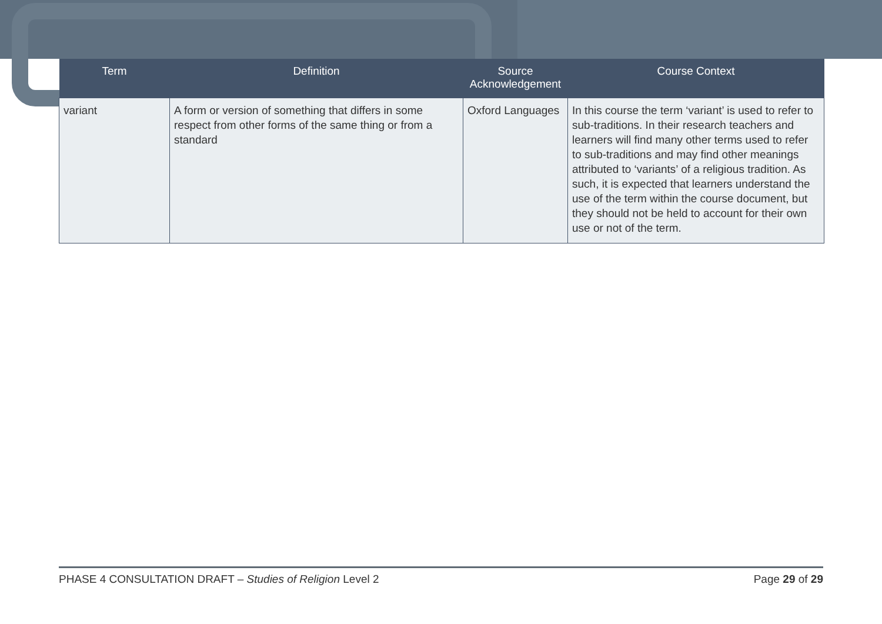| Term | Definition | Source Acknowledgement | Course Context |
| --- | --- | --- | --- |
| variant | A form or version of something that differs in some respect from other forms of the same thing or from a standard | Oxford Languages | In this course the term ‘variant’ is used to refer to sub-traditions. In their research teachers and learners will find many other terms used to refer to sub-traditions and may find other meanings attributed to ‘variants’ of a religious tradition. As such, it is expected that learners understand the use of the term within the course document, but they should not be held to account for their own use or not of the term. |
PHASE 4 CONSULTATION DRAFT – Studies of Religion Level 2 Page 29 of 29